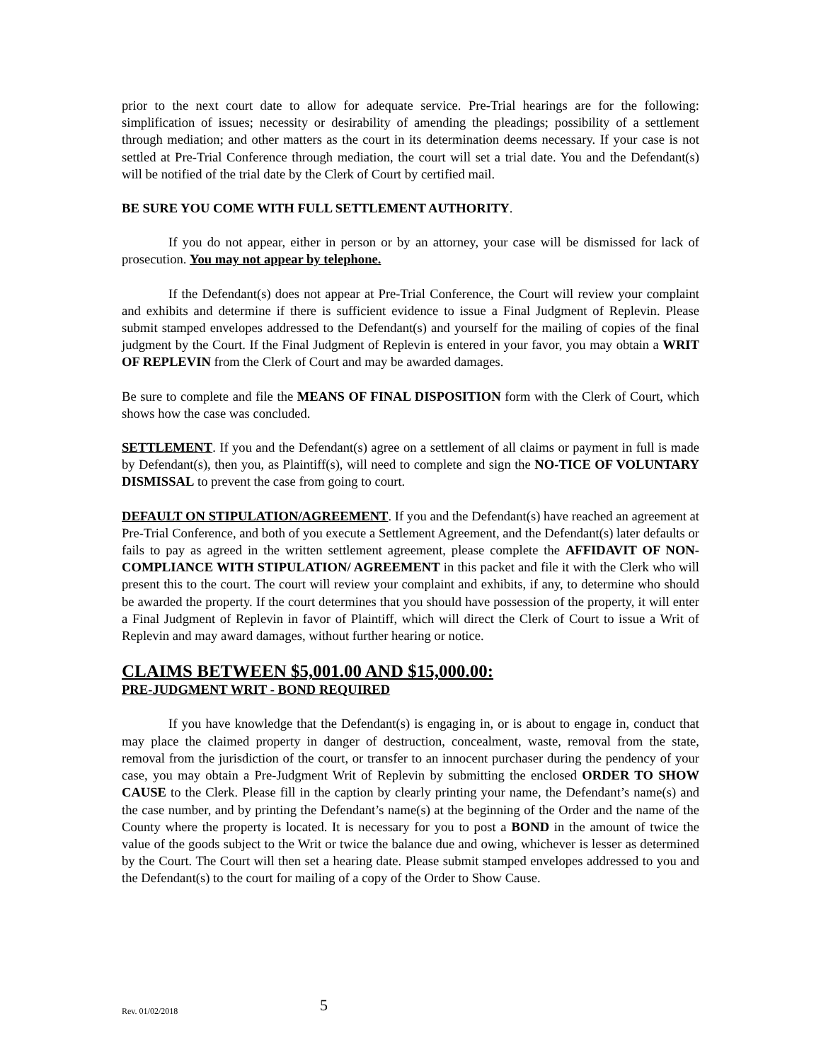prior to the next court date to allow for adequate service. Pre-Trial hearings are for the following: simplification of issues; necessity or desirability of amending the pleadings; possibility of a settlement through mediation; and other matters as the court in its determination deems necessary. If your case is not settled at Pre-Trial Conference through mediation, the court will set a trial date. You and the Defendant(s) will be notified of the trial date by the Clerk of Court by certified mail.
BE SURE YOU COME WITH FULL SETTLEMENT AUTHORITY.
If you do not appear, either in person or by an attorney, your case will be dismissed for lack of prosecution. You may not appear by telephone.
If the Defendant(s) does not appear at Pre-Trial Conference, the Court will review your complaint and exhibits and determine if there is sufficient evidence to issue a Final Judgment of Replevin. Please submit stamped envelopes addressed to the Defendant(s) and yourself for the mailing of copies of the final judgment by the Court. If the Final Judgment of Replevin is entered in your favor, you may obtain a WRIT OF REPLEVIN from the Clerk of Court and may be awarded damages.
Be sure to complete and file the MEANS OF FINAL DISPOSITION form with the Clerk of Court, which shows how the case was concluded.
SETTLEMENT. If you and the Defendant(s) agree on a settlement of all claims or payment in full is made by Defendant(s), then you, as Plaintiff(s), will need to complete and sign the NO-TICE OF VOLUNTARY DISMISSAL to prevent the case from going to court.
DEFAULT ON STIPULATION/AGREEMENT. If you and the Defendant(s) have reached an agreement at Pre-Trial Conference, and both of you execute a Settlement Agreement, and the Defendant(s) later defaults or fails to pay as agreed in the written settlement agreement, please complete the AFFIDAVIT OF NON-COMPLIANCE WITH STIPULATION/ AGREEMENT in this packet and file it with the Clerk who will present this to the court. The court will review your complaint and exhibits, if any, to determine who should be awarded the property. If the court determines that you should have possession of the property, it will enter a Final Judgment of Replevin in favor of Plaintiff, which will direct the Clerk of Court to issue a Writ of Replevin and may award damages, without further hearing or notice.
CLAIMS BETWEEN $5,001.00 AND $15,000.00:
PRE-JUDGMENT WRIT - BOND REQUIRED
If you have knowledge that the Defendant(s) is engaging in, or is about to engage in, conduct that may place the claimed property in danger of destruction, concealment, waste, removal from the state, removal from the jurisdiction of the court, or transfer to an innocent purchaser during the pendency of your case, you may obtain a Pre-Judgment Writ of Replevin by submitting the enclosed ORDER TO SHOW CAUSE to the Clerk. Please fill in the caption by clearly printing your name, the Defendant’s name(s) and the case number, and by printing the Defendant’s name(s) at the beginning of the Order and the name of the County where the property is located. It is necessary for you to post a BOND in the amount of twice the value of the goods subject to the Writ or twice the balance due and owing, whichever is lesser as determined by the Court. The Court will then set a hearing date. Please submit stamped envelopes addressed to you and the Defendant(s) to the court for mailing of a copy of the Order to Show Cause.
Rev. 01/02/2018 5